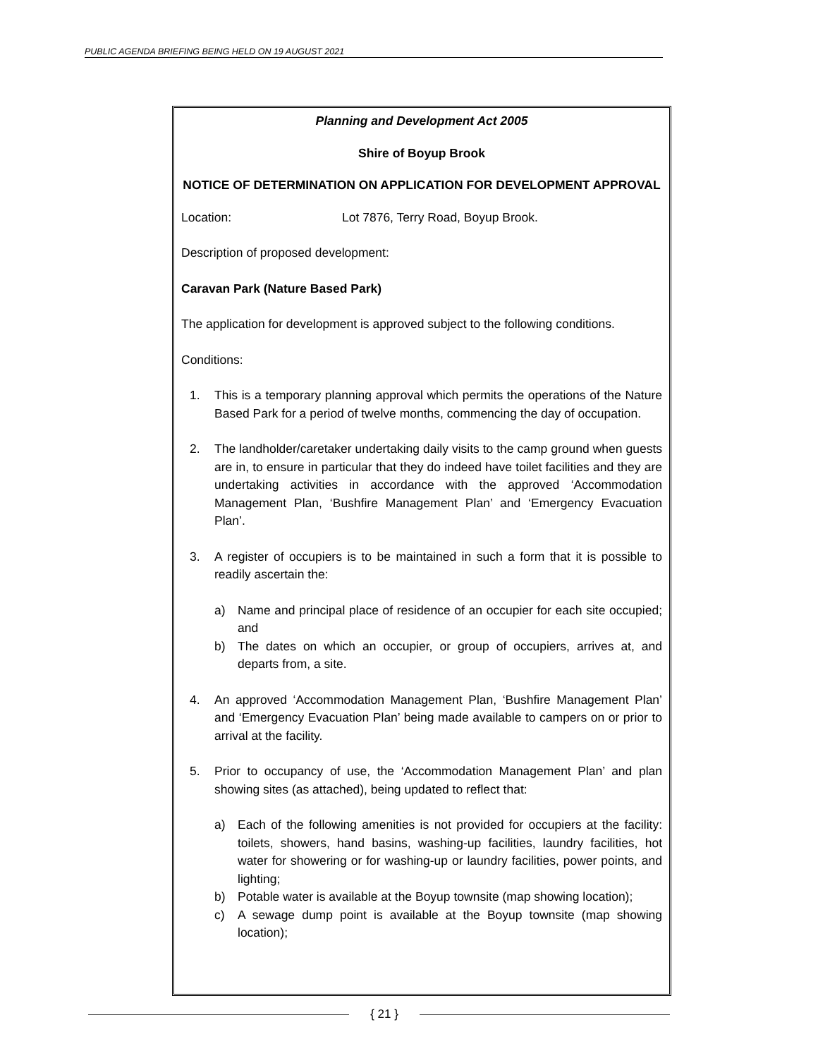PUBLIC AGENDA BRIEFING BEING HELD ON 19 AUGUST 2021
Planning and Development Act 2005
Shire of Boyup Brook
NOTICE OF DETERMINATION ON APPLICATION FOR DEVELOPMENT APPROVAL
Location: Lot 7876, Terry Road, Boyup Brook.
Description of proposed development:
Caravan Park (Nature Based Park)
The application for development is approved subject to the following conditions.
Conditions:
1. This is a temporary planning approval which permits the operations of the Nature Based Park for a period of twelve months, commencing the day of occupation.
2. The landholder/caretaker undertaking daily visits to the camp ground when guests are in, to ensure in particular that they do indeed have toilet facilities and they are undertaking activities in accordance with the approved ‘Accommodation Management Plan, ‘Bushfire Management Plan’ and ‘Emergency Evacuation Plan’.
3. A register of occupiers is to be maintained in such a form that it is possible to readily ascertain the:
a) Name and principal place of residence of an occupier for each site occupied; and
b) The dates on which an occupier, or group of occupiers, arrives at, and departs from, a site.
4. An approved ‘Accommodation Management Plan, ‘Bushfire Management Plan’ and ‘Emergency Evacuation Plan’ being made available to campers on or prior to arrival at the facility.
5. Prior to occupancy of use, the ‘Accommodation Management Plan’ and plan showing sites (as attached), being updated to reflect that:
a) Each of the following amenities is not provided for occupiers at the facility: toilets, showers, hand basins, washing-up facilities, laundry facilities, hot water for showering or for washing-up or laundry facilities, power points, and lighting;
b) Potable water is available at the Boyup townsite (map showing location);
c) A sewage dump point is available at the Boyup townsite (map showing location);
{ 21 }